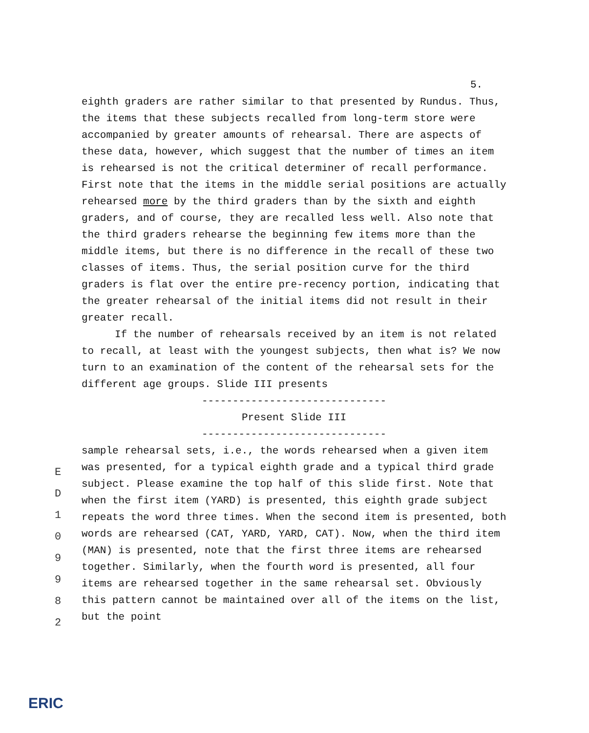5.
eighth graders are rather similar to that presented by Rundus. Thus, the items that these subjects recalled from long-term store were accompanied by greater amounts of rehearsal. There are aspects of these data, however, which suggest that the number of times an item is rehearsed is not the critical determiner of recall performance. First note that the items in the middle serial positions are actually rehearsed more by the third graders than by the sixth and eighth graders, and of course, they are recalled less well. Also note that the third graders rehearse the beginning few items more than the middle items, but there is no difference in the recall of these two classes of items. Thus, the serial position curve for the third graders is flat over the entire pre-recency portion, indicating that the greater rehearsal of the initial items did not result in their greater recall.
If the number of rehearsals received by an item is not related to recall, at least with the youngest subjects, then what is? We now turn to an examination of the content of the rehearsal sets for the different age groups. Slide III presents
------------------------------
Present Slide III
------------------------------
sample rehearsal sets, i.e., the words rehearsed when a given item was presented, for a typical eighth grade and a typical third grade subject. Please examine the top half of this slide first. Note that when the first item (YARD) is presented, this eighth grade subject repeats the word three times. When the second item is presented, both words are rehearsed (CAT, YARD, YARD, CAT). Now, when the third item (MAN) is presented, note that the first three items are rehearsed together. Similarly, when the fourth word is presented, all four items are rehearsed together in the same rehearsal set. Obviously this pattern cannot be maintained over all of the items on the list, but the point
E
D
1
0
9
9
8
2
ERIC